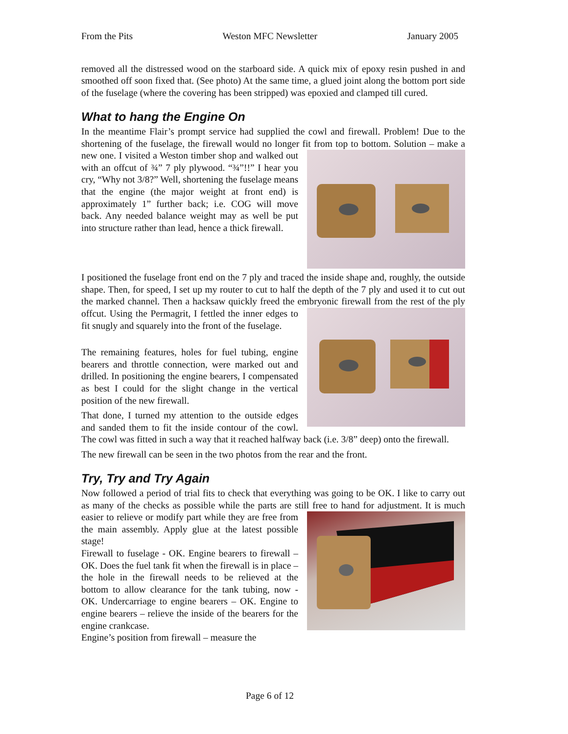From the Pits Weston MFC Newsletter January 2005
removed all the distressed wood on the starboard side. A quick mix of epoxy resin pushed in and smoothed off soon fixed that. (See photo) At the same time, a glued joint along the bottom port side of the fuselage (where the covering has been stripped) was epoxied and clamped till cured.
What to hang the Engine On
In the meantime Flair’s prompt service had supplied the cowl and firewall. Problem! Due to the shortening of the fuselage, the firewall would no longer fit from top to bottom. Solution – make a new one. I visited a Weston timber shop and walked out with an offcut of ¾” 7 ply plywood. “¾”!!” I hear you cry, “Why not 3/8?” Well, shortening the fuselage means that the engine (the major weight at front end) is approximately 1” further back; i.e. COG will move back. Any needed balance weight may as well be put into structure rather than lead, hence a thick firewall.
I positioned the fuselage front end on the 7 ply and traced the inside shape and, roughly, the outside shape. Then, for speed, I set up my router to cut to half the depth of the 7 ply and used it to cut out the marked channel. Then a hacksaw quickly freed the embryonic firewall from the rest of the ply offcut. Using the Permagrit, I fettled the inner edges to fit snugly and squarely into the front of the fuselage.
The remaining features, holes for fuel tubing, engine bearers and throttle connection, were marked out and drilled. In positioning the engine bearers, I compensated as best I could for the slight change in the vertical position of the new firewall.
That done, I turned my attention to the outside edges and sanded them to fit the inside contour of the cowl. The cowl was fitted in such a way that it reached halfway back (i.e. 3/8” deep) onto the firewall.
The new firewall can be seen in the two photos from the rear and the front.
Try, Try and Try Again
Now followed a period of trial fits to check that everything was going to be OK. I like to carry out as many of the checks as possible while the parts are still free to hand for adjustment. It is much easier to relieve or modify part while they are free from the main assembly. Apply glue at the latest possible stage!
Firewall to fuselage - OK. Engine bearers to firewall – OK. Does the fuel tank fit when the firewall is in place – the hole in the firewall needs to be relieved at the bottom to allow clearance for the tank tubing, now - OK. Undercarriage to engine bearers – OK. Engine to engine bearers – relieve the inside of the bearers for the engine crankcase.
Engine’s position from firewall – measure the
Page 6 of 12